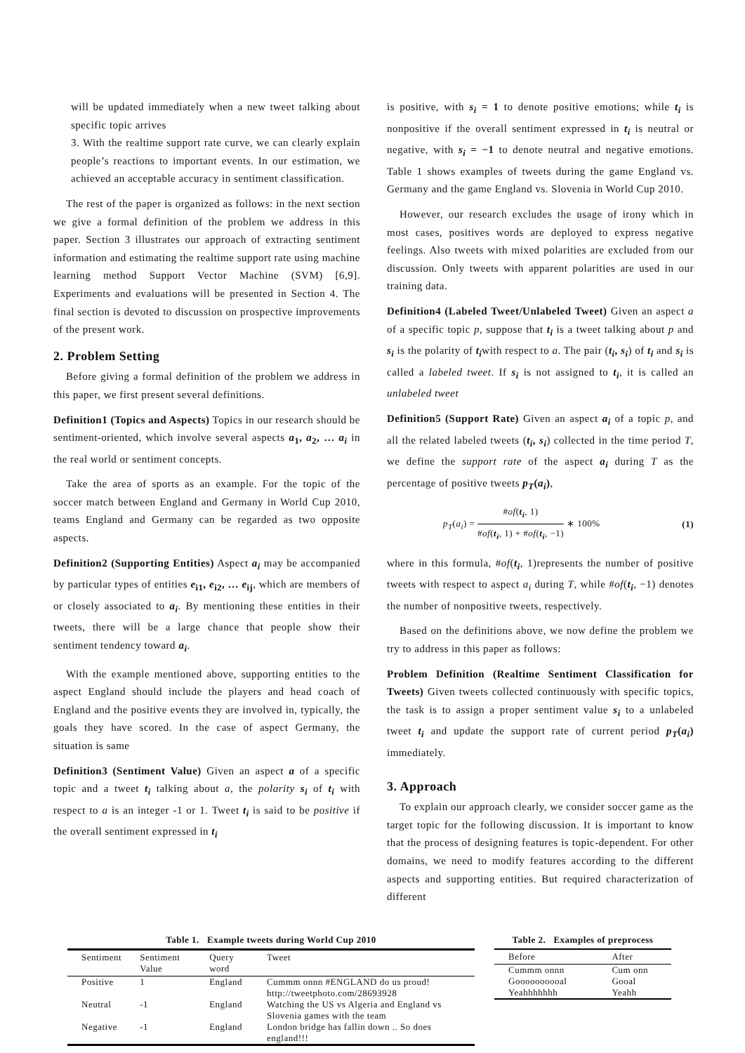will be updated immediately when a new tweet talking about specific topic arrives
3. With the realtime support rate curve, we can clearly explain people’s reactions to important events. In our estimation, we achieved an acceptable accuracy in sentiment classification.
The rest of the paper is organized as follows: in the next section we give a formal definition of the problem we address in this paper. Section 3 illustrates our approach of extracting sentiment information and estimating the realtime support rate using machine learning method Support Vector Machine (SVM) [6,9]. Experiments and evaluations will be presented in Section 4. The final section is devoted to discussion on prospective improvements of the present work.
2. Problem Setting
Before giving a formal definition of the problem we address in this paper, we first present several definitions.
Definition1 (Topics and Aspects) Topics in our research should be sentiment-oriented, which involve several aspects a<sub>1</sub>, a<sub>2</sub>, … a<sub>i</sub> in the real world or sentiment concepts.
Take the area of sports as an example. For the topic of the soccer match between England and Germany in World Cup 2010, teams England and Germany can be regarded as two opposite aspects.
Definition2 (Supporting Entities) Aspect a<sub>i</sub> may be accompanied by particular types of entities e<sub>i1</sub>, e<sub>i2</sub>, … e<sub>ij</sub>, which are members of or closely associated to a<sub>i</sub>. By mentioning these entities in their tweets, there will be a large chance that people show their sentiment tendency toward a<sub>i</sub>.
With the example mentioned above, supporting entities to the aspect England should include the players and head coach of England and the positive events they are involved in, typically, the goals they have scored. In the case of aspect Germany, the situation is same
Definition3 (Sentiment Value) Given an aspect a of a specific topic and a tweet t<sub>i</sub> talking about a, the polarity s<sub>i</sub> of t<sub>i</sub> with respect to a is an integer -1 or 1. Tweet t<sub>i</sub> is said to be positive if the overall sentiment expressed in t<sub>i</sub>
is positive, with s<sub>i</sub> = 1 to denote positive emotions; while t<sub>i</sub> is nonpositive if the overall sentiment expressed in t<sub>i</sub> is neutral or negative, with s<sub>i</sub> = −1 to denote neutral and negative emotions. Table 1 shows examples of tweets during the game England vs. Germany and the game England vs. Slovenia in World Cup 2010.
However, our research excludes the usage of irony which in most cases, positives words are deployed to express negative feelings. Also tweets with mixed polarities are excluded from our discussion. Only tweets with apparent polarities are used in our training data.
Definition4 (Labeled Tweet/Unlabeled Tweet) Given an aspect a of a specific topic p, suppose that t<sub>i</sub> is a tweet talking about p and s<sub>i</sub> is the polarity of t<sub>i</sub>with respect to a. The pair (t<sub>i</sub>, s<sub>i</sub>) of t<sub>i</sub> and s<sub>i</sub> is called a labeled tweet. If s<sub>i</sub> is not assigned to t<sub>i</sub>, it is called an unlabeled tweet
Definition5 (Support Rate) Given an aspect a<sub>i</sub> of a topic p, and all the related labeled tweets (t<sub>i</sub>, s<sub>i</sub>) collected in the time period T, we define the support rate of the aspect a<sub>i</sub> during T as the percentage of positive tweets p<sub>T</sub>(a<sub>i</sub>),
p<sub>T</sub>(a<sub>i</sub>) = #of(t<sub>i</sub>, 1) #of(t<sub>i</sub>, 1) + #of(t<sub>i</sub>, −1) ∗ 100% (1)
where in this formula, #of(t<sub>i</sub>, 1)represents the number of positive tweets with respect to aspect a<sub>i</sub> during T, while #of(t<sub>i</sub>, −1) denotes the number of nonpositive tweets, respectively.
Based on the definitions above, we now define the problem we try to address in this paper as follows:
Problem Definition (Realtime Sentiment Classification for Tweets) Given tweets collected continuously with specific topics, the task is to assign a proper sentiment value s<sub>i</sub> to a unlabeled tweet t<sub>i</sub> and update the support rate of current period p<sub>T</sub>(a<sub>i</sub>) immediately.
3. Approach
To explain our approach clearly, we consider soccer game as the target topic for the following discussion. It is important to know that the process of designing features is topic-dependent. For other domains, we need to modify features according to the different aspects and supporting entities. But required characterization of different
Table 1. Example tweets during World Cup 2010
| Sentiment | Sentiment Value | Query word | Tweet |
| --- | --- | --- | --- |
| Positive | 1 | England | Cummm onnn #ENGLAND do us proud! http://tweetphoto.com/28693928 |
| Neutral | -1 | England | Watching the US vs Algeria and England vs Slovenia games with the team |
| Negative | -1 | England | London bridge has fallin down .. So does england!!! |
Table 2. Examples of preprocess
| Before | After |
| --- | --- |
| Cummm onnn | Cum onn |
| Goooooooooal | Gooal |
| Yeahhhhhhh | Yeahh |